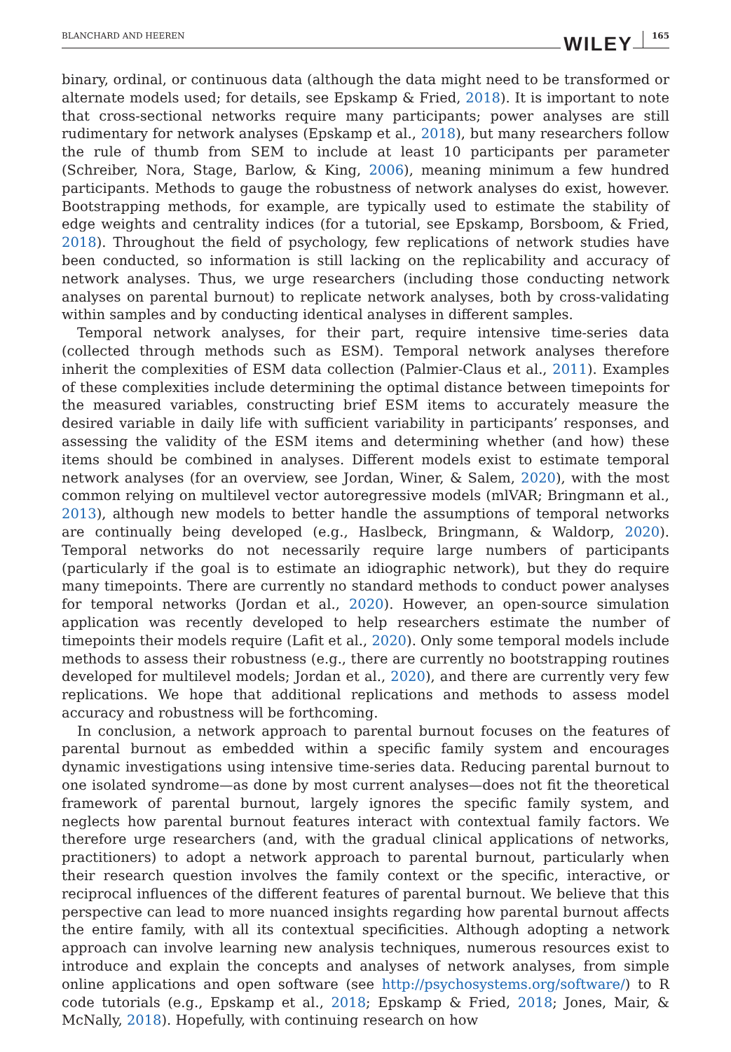BLANCHARD AND HEEREN WILEY 165
binary, ordinal, or continuous data (although the data might need to be transformed or alternate models used; for details, see Epskamp & Fried, 2018). It is important to note that cross-sectional networks require many participants; power analyses are still rudimentary for network analyses (Epskamp et al., 2018), but many researchers follow the rule of thumb from SEM to include at least 10 participants per parameter (Schreiber, Nora, Stage, Barlow, & King, 2006), meaning minimum a few hundred participants. Methods to gauge the robustness of network analyses do exist, however. Bootstrapping methods, for example, are typically used to estimate the stability of edge weights and centrality indices (for a tutorial, see Epskamp, Borsboom, & Fried, 2018). Throughout the field of psychology, few replications of network studies have been conducted, so information is still lacking on the replicability and accuracy of network analyses. Thus, we urge researchers (including those conducting network analyses on parental burnout) to replicate network analyses, both by cross-validating within samples and by conducting identical analyses in different samples.
Temporal network analyses, for their part, require intensive time-series data (collected through methods such as ESM). Temporal network analyses therefore inherit the complexities of ESM data collection (Palmier-Claus et al., 2011). Examples of these complexities include determining the optimal distance between timepoints for the measured variables, constructing brief ESM items to accurately measure the desired variable in daily life with sufficient variability in participants’ responses, and assessing the validity of the ESM items and determining whether (and how) these items should be combined in analyses. Different models exist to estimate temporal network analyses (for an overview, see Jordan, Winer, & Salem, 2020), with the most common relying on multilevel vector autoregressive models (mlVAR; Bringmann et al., 2013), although new models to better handle the assumptions of temporal networks are continually being developed (e.g., Haslbeck, Bringmann, & Waldorp, 2020). Temporal networks do not necessarily require large numbers of participants (particularly if the goal is to estimate an idiographic network), but they do require many timepoints. There are currently no standard methods to conduct power analyses for temporal networks (Jordan et al., 2020). However, an open-source simulation application was recently developed to help researchers estimate the number of timepoints their models require (Lafit et al., 2020). Only some temporal models include methods to assess their robustness (e.g., there are currently no bootstrapping routines developed for multilevel models; Jordan et al., 2020), and there are currently very few replications. We hope that additional replications and methods to assess model accuracy and robustness will be forthcoming.
In conclusion, a network approach to parental burnout focuses on the features of parental burnout as embedded within a specific family system and encourages dynamic investigations using intensive time-series data. Reducing parental burnout to one isolated syndrome—as done by most current analyses—does not fit the theoretical framework of parental burnout, largely ignores the specific family system, and neglects how parental burnout features interact with contextual family factors. We therefore urge researchers (and, with the gradual clinical applications of networks, practitioners) to adopt a network approach to parental burnout, particularly when their research question involves the family context or the specific, interactive, or reciprocal influences of the different features of parental burnout. We believe that this perspective can lead to more nuanced insights regarding how parental burnout affects the entire family, with all its contextual specificities. Although adopting a network approach can involve learning new analysis techniques, numerous resources exist to introduce and explain the concepts and analyses of network analyses, from simple online applications and open software (see http://psychosystems.org/software/) to R code tutorials (e.g., Epskamp et al., 2018; Epskamp & Fried, 2018; Jones, Mair, & McNally, 2018). Hopefully, with continuing research on how